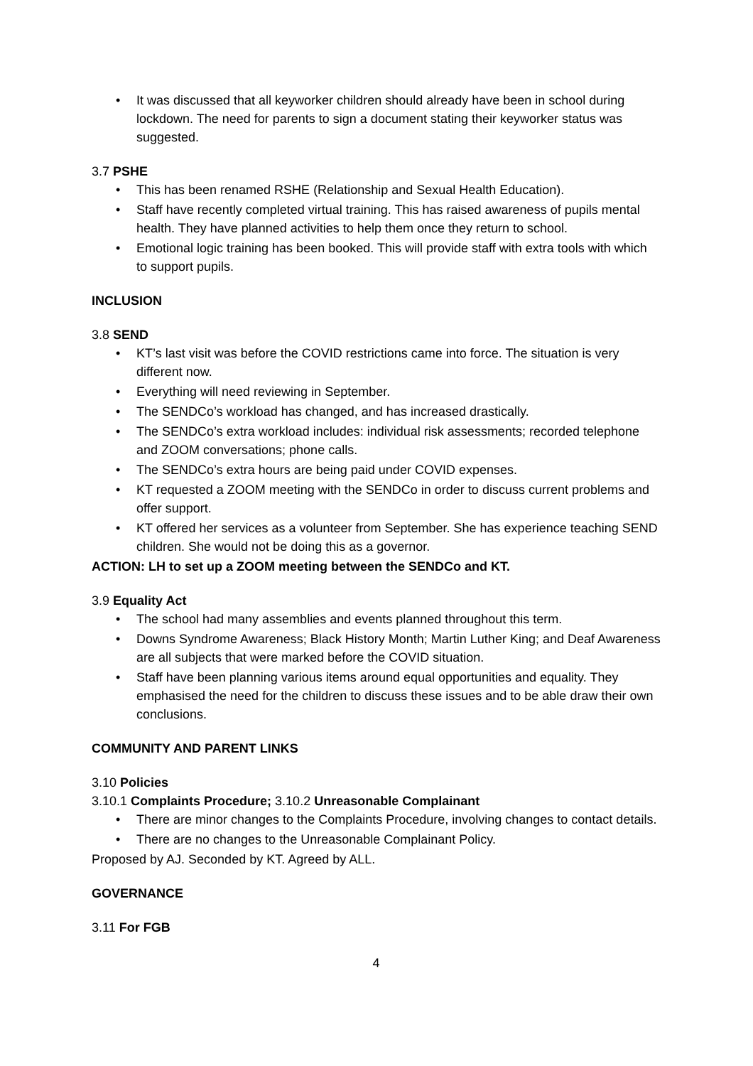• It was discussed that all keyworker children should already have been in school during lockdown. The need for parents to sign a document stating their keyworker status was suggested.
3.7 PSHE
• This has been renamed RSHE (Relationship and Sexual Health Education).
• Staff have recently completed virtual training. This has raised awareness of pupils mental health. They have planned activities to help them once they return to school.
• Emotional logic training has been booked. This will provide staff with extra tools with which to support pupils.
INCLUSION
3.8 SEND
• KT’s last visit was before the COVID restrictions came into force. The situation is very different now.
• Everything will need reviewing in September.
• The SENDCo’s workload has changed, and has increased drastically.
• The SENDCo’s extra workload includes: individual risk assessments; recorded telephone and ZOOM conversations; phone calls.
• The SENDCo’s extra hours are being paid under COVID expenses.
• KT requested a ZOOM meeting with the SENDCo in order to discuss current problems and offer support.
• KT offered her services as a volunteer from September. She has experience teaching SEND children. She would not be doing this as a governor.
ACTION: LH to set up a ZOOM meeting between the SENDCo and KT.
3.9 Equality Act
• The school had many assemblies and events planned throughout this term.
• Downs Syndrome Awareness; Black History Month; Martin Luther King; and Deaf Awareness are all subjects that were marked before the COVID situation.
• Staff have been planning various items around equal opportunities and equality. They emphasised the need for the children to discuss these issues and to be able draw their own conclusions.
COMMUNITY AND PARENT LINKS
3.10 Policies
3.10.1 Complaints Procedure; 3.10.2 Unreasonable Complainant
• There are minor changes to the Complaints Procedure, involving changes to contact details.
• There are no changes to the Unreasonable Complainant Policy.
Proposed by AJ. Seconded by KT. Agreed by ALL.
GOVERNANCE
3.11 For FGB
4